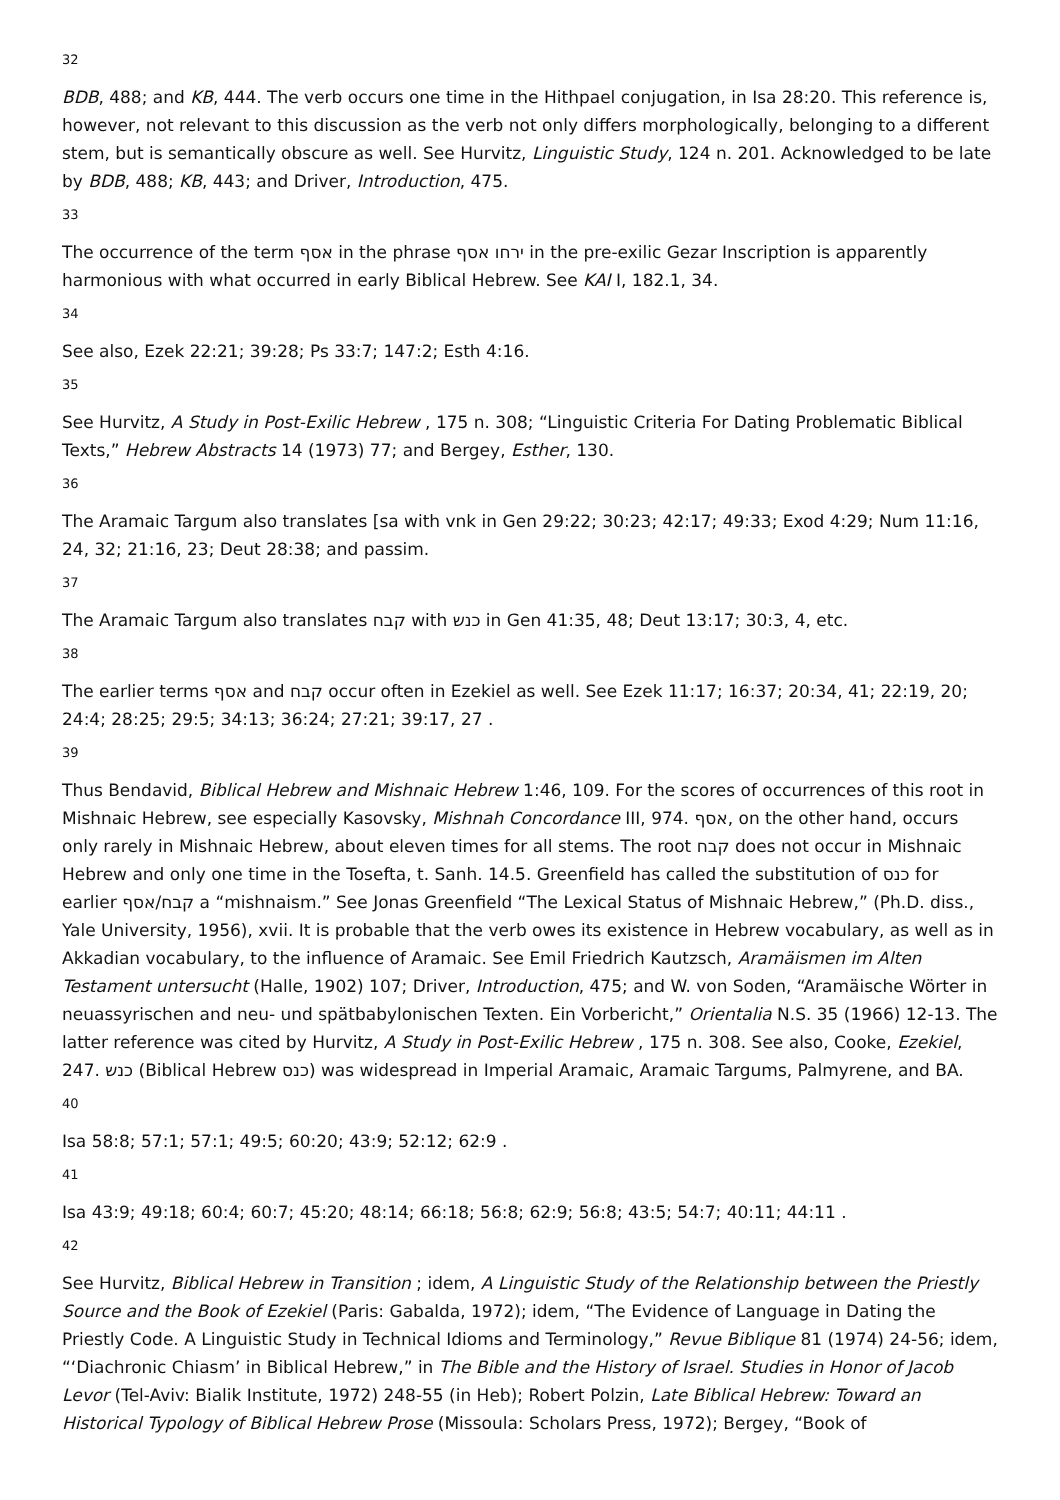32
BDB, 488; and KB, 444. The verb occurs one time in the Hithpael conjugation, in Isa 28:20. This reference is, however, not relevant to this discussion as the verb not only differs morphologically, belonging to a different stem, but is semantically obscure as well. See Hurvitz, Linguistic Study, 124 n. 201. Acknowledged to be late by BDB, 488; KB, 443; and Driver, Introduction, 475.
33
The occurrence of the term אסף in the phrase ירחו אסף in the pre-exilic Gezar Inscription is apparently harmonious with what occurred in early Biblical Hebrew. See KAI I, 182.1, 34.
34
See also, Ezek 22:21; 39:28; Ps 33:7; 147:2; Esth 4:16.
35
See Hurvitz, A Study in Post-Exilic Hebrew , 175 n. 308; “Linguistic Criteria For Dating Problematic Biblical Texts,” Hebrew Abstracts 14 (1973) 77; and Bergey, Esther, 130.
36
The Aramaic Targum also translates [sa with vnk in Gen 29:22; 30:23; 42:17; 49:33; Exod 4:29; Num 11:16, 24, 32; 21:16, 23; Deut 28:38; and passim.
37
The Aramaic Targum also translates קבח with כנש in Gen 41:35, 48; Deut 13:17; 30:3, 4, etc.
38
The earlier terms אסף and קבח occur often in Ezekiel as well. See Ezek 11:17; 16:37; 20:34, 41; 22:19, 20; 24:4; 28:25; 29:5; 34:13; 36:24; 27:21; 39:17, 27 .
39
Thus Bendavid, Biblical Hebrew and Mishnaic Hebrew 1:46, 109. For the scores of occurrences of this root in Mishnaic Hebrew, see especially Kasovsky, Mishnah Concordance III, 974. אסף, on the other hand, occurs only rarely in Mishnaic Hebrew, about eleven times for all stems. The root קבח does not occur in Mishnaic Hebrew and only one time in the Tosefta, t. Sanh. 14.5. Greenfield has called the substitution of כנס for earlier קבח/אסף a “mishnaism.” See Jonas Greenfield “The Lexical Status of Mishnaic Hebrew,” (Ph.D. diss., Yale University, 1956), xvii. It is probable that the verb owes its existence in Hebrew vocabulary, as well as in Akkadian vocabulary, to the influence of Aramaic. See Emil Friedrich Kautzsch, Aramäismen im Alten Testament untersucht (Halle, 1902) 107; Driver, Introduction, 475; and W. von Soden, “Aramäische Wörter in neuassyrischen and neu- und spätbabylonischen Texten. Ein Vorbericht,” Orientalia N.S. 35 (1966) 12-13. The latter reference was cited by Hurvitz, A Study in Post-Exilic Hebrew , 175 n. 308. See also, Cooke, Ezekiel, 247. כנש (Biblical Hebrew כנס) was widespread in Imperial Aramaic, Aramaic Targums, Palmyrene, and BA.
40
Isa 58:8; 57:1; 57:1; 49:5; 60:20; 43:9; 52:12; 62:9 .
41
Isa 43:9; 49:18; 60:4; 60:7; 45:20; 48:14; 66:18; 56:8; 62:9; 56:8; 43:5; 54:7; 40:11; 44:11 .
42
See Hurvitz, Biblical Hebrew in Transition ; idem, A Linguistic Study of the Relationship between the Priestly Source and the Book of Ezekiel (Paris: Gabalda, 1972); idem, “The Evidence of Language in Dating the Priestly Code. A Linguistic Study in Technical Idioms and Terminology,” Revue Biblique 81 (1974) 24-56; idem, “‘Diachronic Chiasm’ in Biblical Hebrew,” in The Bible and the History of Israel. Studies in Honor of Jacob Levor (Tel-Aviv: Bialik Institute, 1972) 248-55 (in Heb); Robert Polzin, Late Biblical Hebrew: Toward an Historical Typology of Biblical Hebrew Prose (Missoula: Scholars Press, 1972); Bergey, “Book of